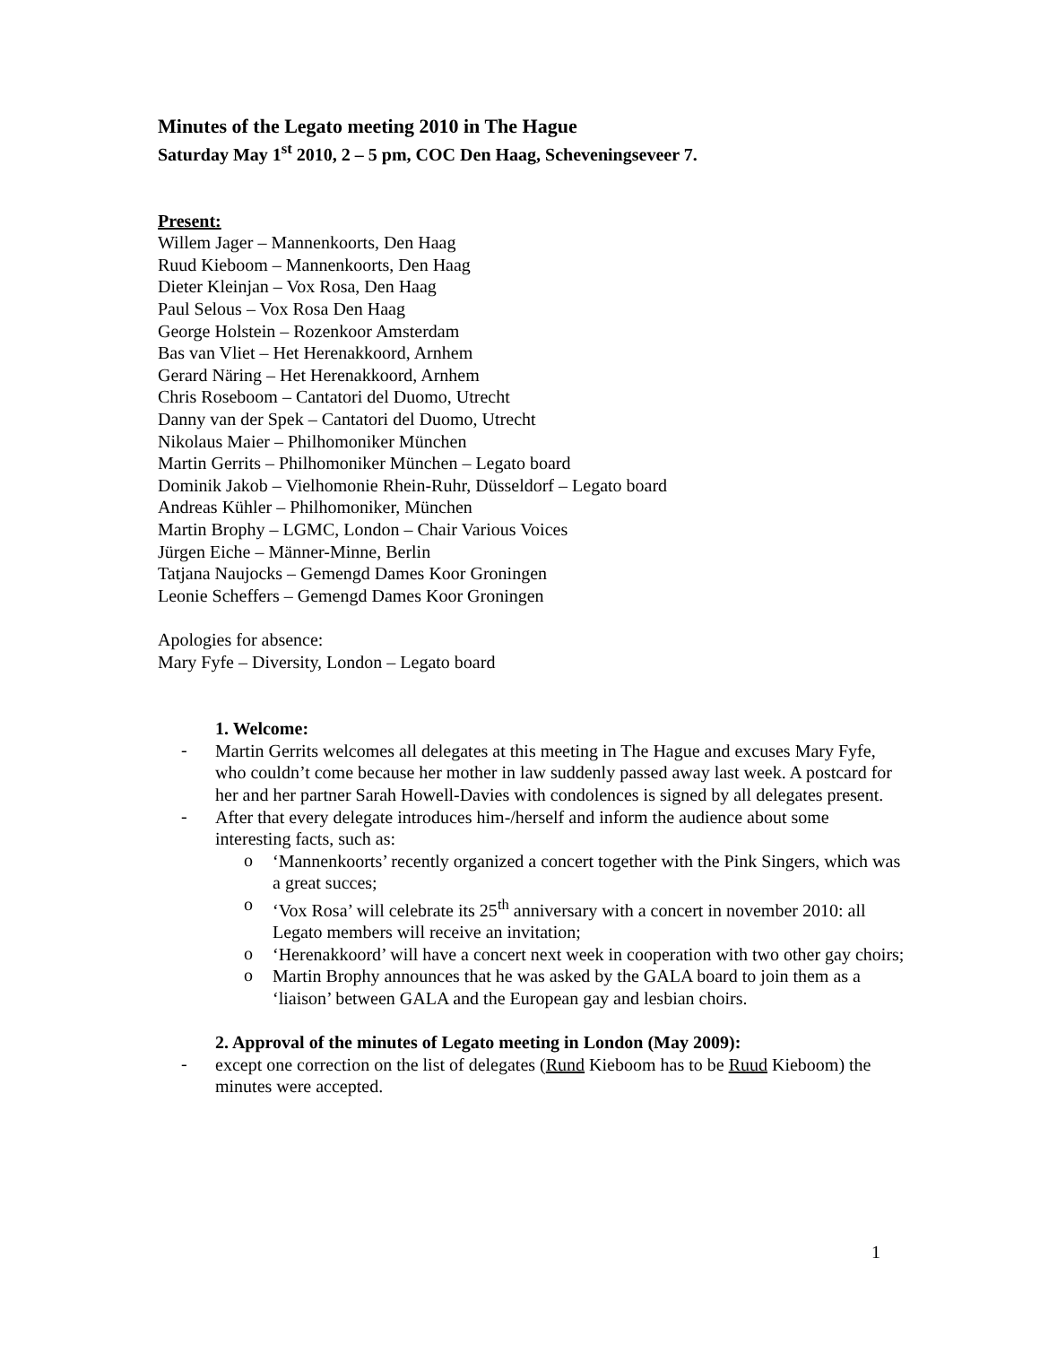Minutes of the Legato meeting 2010 in The Hague
Saturday May 1<sup>st</sup> 2010, 2 – 5 pm, COC Den Haag, Scheveningseveer 7.
Present:
Willem Jager – Mannenkoorts, Den Haag
Ruud Kieboom – Mannenkoorts, Den Haag
Dieter Kleinjan – Vox Rosa, Den Haag
Paul Selous – Vox Rosa Den Haag
George Holstein – Rozenkoor Amsterdam
Bas van Vliet – Het Herenakkoord, Arnhem
Gerard Näring – Het Herenakkoord, Arnhem
Chris Roseboom – Cantatori del Duomo, Utrecht
Danny van der Spek – Cantatori del Duomo, Utrecht
Nikolaus Maier – Philhomoniker München
Martin Gerrits – Philhomoniker München – Legato board
Dominik Jakob – Vielhomonie Rhein-Ruhr, Düsseldorf – Legato board
Andreas Kühler – Philhomoniker, München
Martin Brophy – LGMC, London – Chair Various Voices
Jürgen Eiche – Männer-Minne, Berlin
Tatjana Naujocks – Gemengd Dames Koor Groningen
Leonie Scheffers – Gemengd Dames Koor Groningen
Apologies for absence:
Mary Fyfe – Diversity, London – Legato board
1. Welcome:
-
Martin Gerrits welcomes all delegates at this meeting in The Hague and excuses Mary Fyfe, who couldn’t come because her mother in law suddenly passed away last week. A postcard for her and her partner Sarah Howell-Davies with condolences is signed by all delegates present.
-
After that every delegate introduces him-/herself and inform the audience about some interesting facts, such as:
o
‘Mannenkoorts’ recently organized a concert together with the Pink Singers, which was a great succes;
o
‘Vox Rosa’ will celebrate its 25<sup>th</sup> anniversary with a concert in november 2010: all Legato members will receive an invitation;
o
‘Herenakkoord’ will have a concert next week in cooperation with two other gay choirs;
o
Martin Brophy announces that he was asked by the GALA board to join them as a ‘liaison’ between GALA and the European gay and lesbian choirs.
2. Approval of the minutes of Legato meeting in London (May 2009):
-
except one correction on the list of delegates (Rund Kieboom has to be Ruud Kieboom) the minutes were accepted.
1